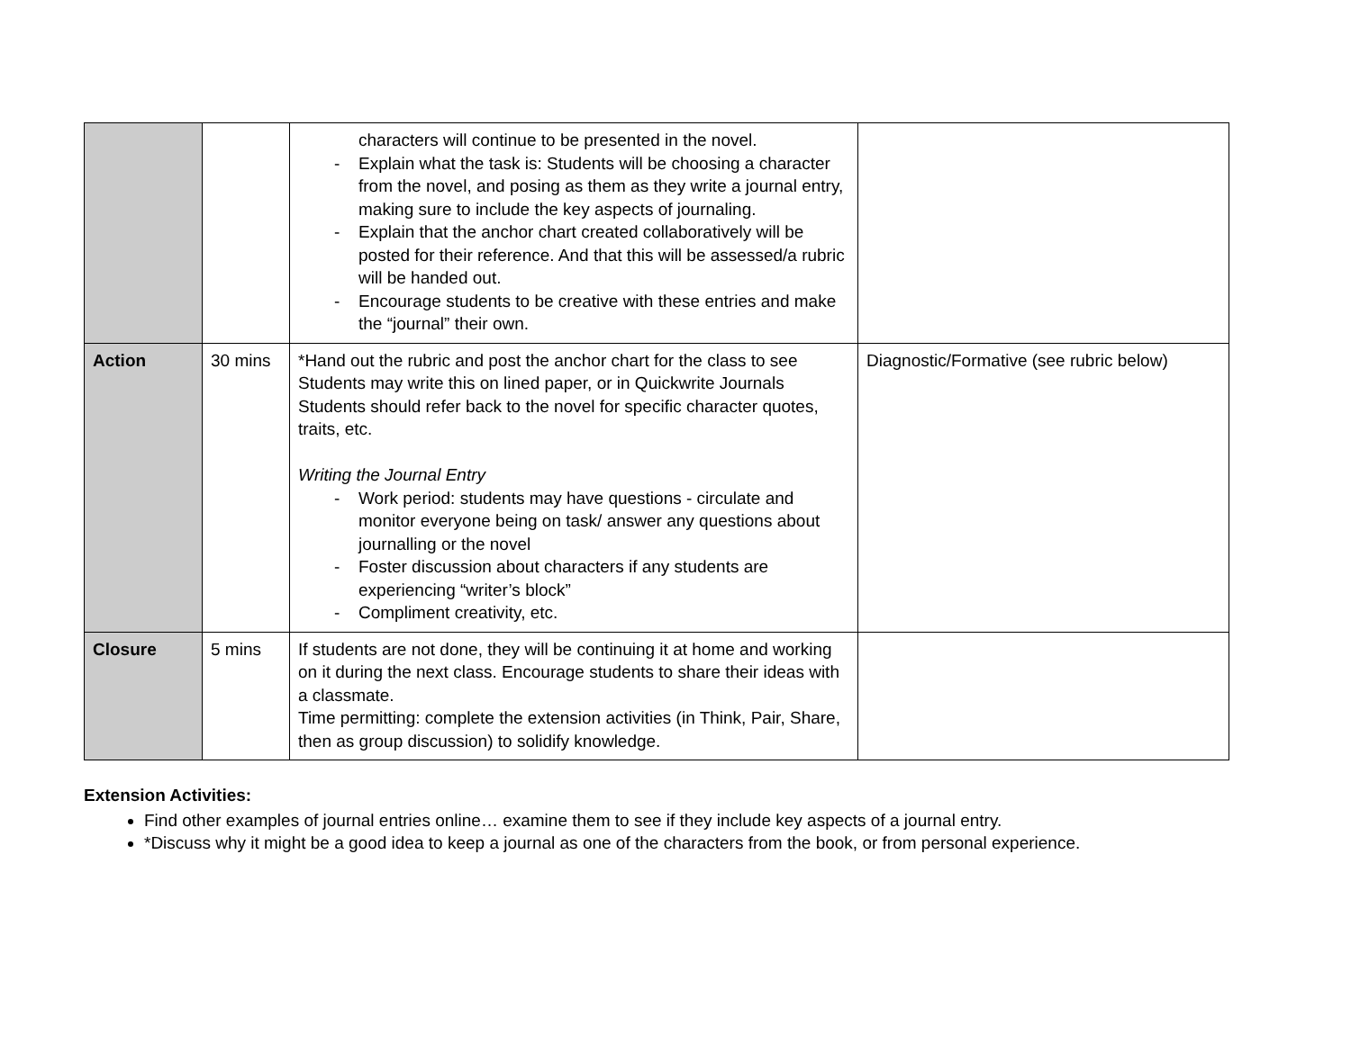| | | characters will continue to be presented in the novel. - Explain what the task is: Students will be choosing a character from the novel, and posing as them as they write a journal entry, making sure to include the key aspects of journaling. - Explain that the anchor chart created collaboratively will be posted for their reference. And that this will be assessed/a rubric will be handed out. - Encourage students to be creative with these entries and make the “journal” their own. | |
| Action | 30 mins | *Hand out the rubric and post the anchor chart for the class to see Students may write this on lined paper, or in Quickwrite Journals Students should refer back to the novel for specific character quotes, traits, etc. Writing the Journal Entry - Work period: students may have questions - circulate and monitor everyone being on task/ answer any questions about journalling or the novel - Foster discussion about characters if any students are experiencing “writer’s block” - Compliment creativity, etc. | Diagnostic/Formative (see rubric below) |
| Closure | 5 mins | If students are not done, they will be continuing it at home and working on it during the next class. Encourage students to share their ideas with a classmate. Time permitting: complete the extension activities (in Think, Pair, Share, then as group discussion) to solidify knowledge. | |
Extension Activities:
Find other examples of journal entries online… examine them to see if they include key aspects of a journal entry.
*Discuss why it might be a good idea to keep a journal as one of the characters from the book, or from personal experience.